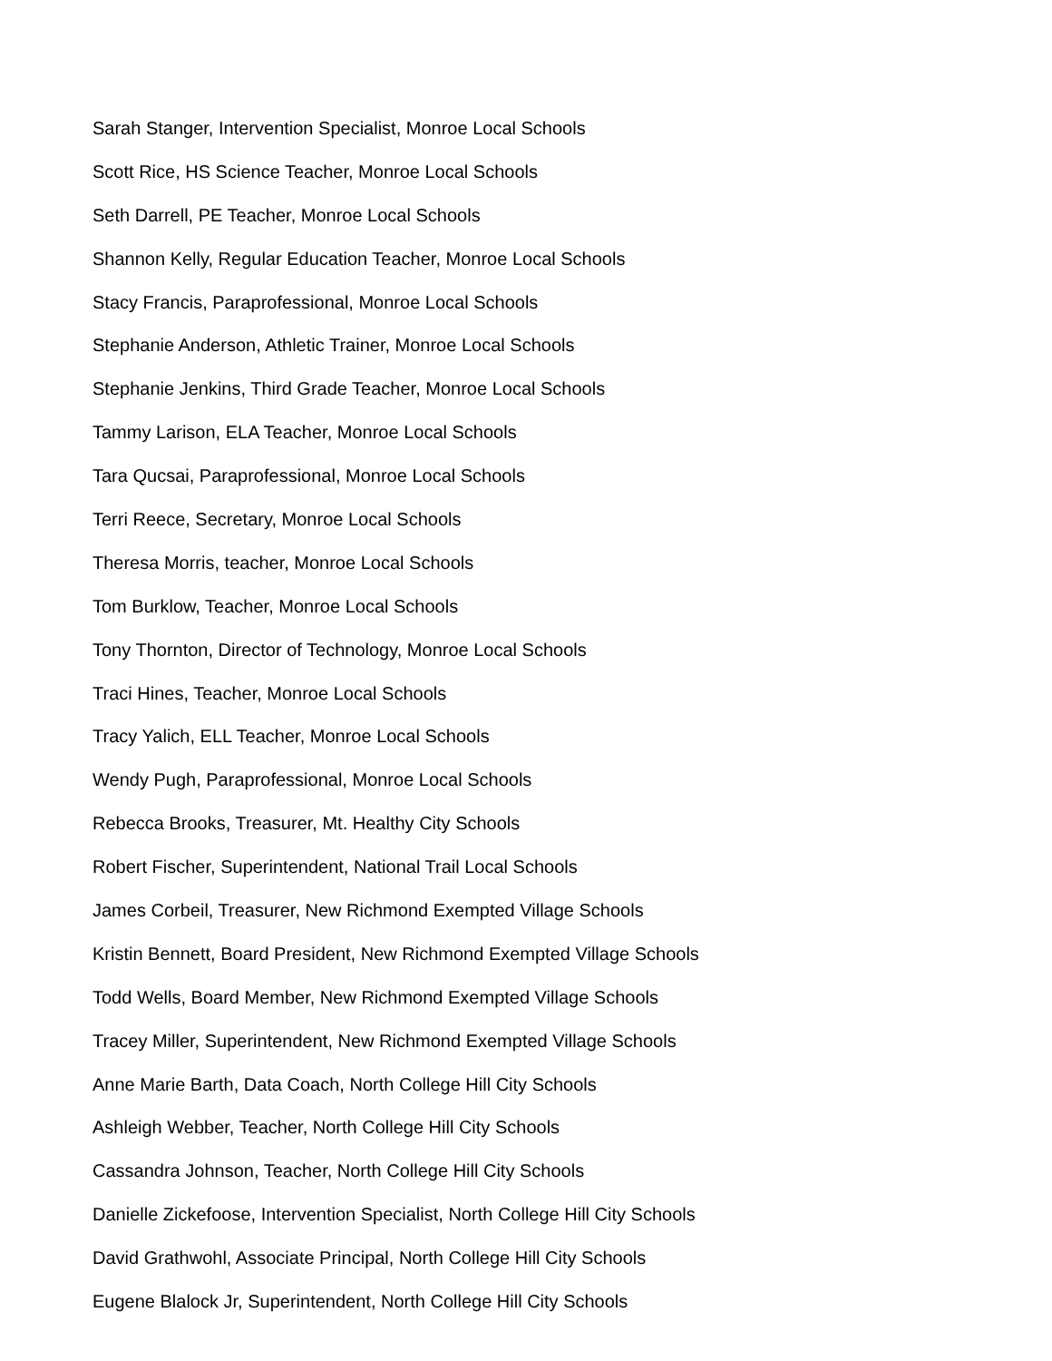Sarah Stanger, Intervention Specialist, Monroe Local Schools
Scott Rice, HS Science Teacher, Monroe Local Schools
Seth Darrell, PE Teacher, Monroe Local Schools
Shannon Kelly, Regular Education Teacher, Monroe Local Schools
Stacy Francis, Paraprofessional, Monroe Local Schools
Stephanie Anderson, Athletic Trainer, Monroe Local Schools
Stephanie Jenkins, Third Grade Teacher, Monroe Local Schools
Tammy Larison, ELA Teacher, Monroe Local Schools
Tara Qucsai, Paraprofessional, Monroe Local Schools
Terri Reece, Secretary, Monroe Local Schools
Theresa Morris, teacher, Monroe Local Schools
Tom Burklow, Teacher, Monroe Local Schools
Tony Thornton, Director of Technology, Monroe Local Schools
Traci Hines, Teacher, Monroe Local Schools
Tracy Yalich, ELL Teacher, Monroe Local Schools
Wendy Pugh, Paraprofessional, Monroe Local Schools
Rebecca Brooks, Treasurer, Mt. Healthy City Schools
Robert Fischer, Superintendent, National Trail Local Schools
James Corbeil, Treasurer, New Richmond Exempted Village Schools
Kristin Bennett, Board President, New Richmond Exempted Village Schools
Todd Wells, Board Member, New Richmond Exempted Village Schools
Tracey Miller, Superintendent, New Richmond Exempted Village Schools
Anne Marie Barth, Data Coach, North College Hill City Schools
Ashleigh Webber, Teacher, North College Hill City Schools
Cassandra Johnson, Teacher, North College Hill City Schools
Danielle Zickefoose, Intervention Specialist, North College Hill City Schools
David Grathwohl, Associate Principal, North College Hill City Schools
Eugene Blalock Jr, Superintendent, North College Hill City Schools